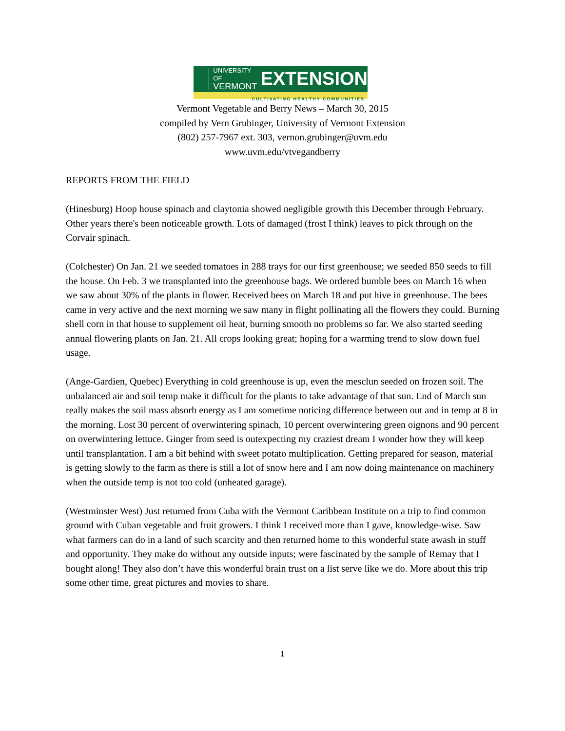UNIVERSITY OF
VERMONT
EXTENSION
CULTIVATING HEALTHY COMMUNITIES
Vermont Vegetable and Berry News – March 30, 2015
compiled by Vern Grubinger, University of Vermont Extension
(802) 257-7967 ext. 303, vernon.grubinger@uvm.edu
www.uvm.edu/vtvegandberry
REPORTS FROM THE FIELD
(Hinesburg) Hoop house spinach and claytonia showed negligible growth this December through February. Other years there's been noticeable growth. Lots of damaged (frost I think) leaves to pick through on the Corvair spinach.
(Colchester) On Jan. 21 we seeded tomatoes in 288 trays for our first greenhouse; we seeded 850 seeds to fill the house. On Feb. 3 we transplanted into the greenhouse bags. We ordered bumble bees on March 16 when we saw about 30% of the plants in flower. Received bees on March 18 and put hive in greenhouse. The bees came in very active and the next morning we saw many in flight pollinating all the flowers they could. Burning shell corn in that house to supplement oil heat, burning smooth no problems so far. We also started seeding annual flowering plants on Jan. 21. All crops looking great; hoping for a warming trend to slow down fuel usage.
(Ange-Gardien, Quebec) Everything in cold greenhouse is up, even the mesclun seeded on frozen soil. The unbalanced air and soil temp make it difficult for the plants to take advantage of that sun. End of March sun really makes the soil mass absorb energy as I am sometime noticing difference between out and in temp at 8 in the morning. Lost 30 percent of overwintering spinach, 10 percent overwintering green oignons and 90 percent on overwintering lettuce. Ginger from seed is outexpecting my craziest dream I wonder how they will keep until transplantation. I am a bit behind with sweet potato multiplication. Getting prepared for season, material is getting slowly to the farm as there is still a lot of snow here and I am now doing maintenance on machinery when the outside temp is not too cold (unheated garage).
(Westminster West) Just returned from Cuba with the Vermont Caribbean Institute on a trip to find common ground with Cuban vegetable and fruit growers. I think I received more than I gave, knowledge-wise. Saw what farmers can do in a land of such scarcity and then returned home to this wonderful state awash in stuff and opportunity. They make do without any outside inputs; were fascinated by the sample of Remay that I bought along! They also don’t have this wonderful brain trust on a list serve like we do. More about this trip some other time, great pictures and movies to share.
1